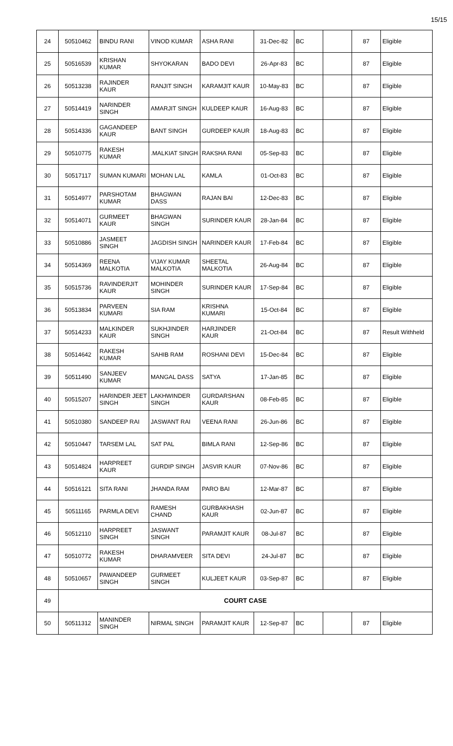15/15
| 24 | 50510462 | BINDU RANI | VINOD KUMAR | ASHA RANI | 31-Dec-82 | BC | | 87 | Eligible |
| 25 | 50516539 | KRISHAN KUMAR | SHYOKARAN | BADO DEVI | 26-Apr-83 | BC | | 87 | Eligible |
| 26 | 50513238 | RAJINDER KAUR | RANJIT SINGH | KARAMJIT KAUR | 10-May-83 | BC | | 87 | Eligible |
| 27 | 50514419 | NARINDER SINGH | AMARJIT SINGH | KULDEEP KAUR | 16-Aug-83 | BC | | 87 | Eligible |
| 28 | 50514336 | GAGANDEEP KAUR | BANT SINGH | GURDEEP KAUR | 18-Aug-83 | BC | | 87 | Eligible |
| 29 | 50510775 | RAKESH KUMAR | .MALKIAT SINGH | RAKSHA RANI | 05-Sep-83 | BC | | 87 | Eligible |
| 30 | 50517117 | SUMAN KUMARI | MOHAN LAL | KAMLA | 01-Oct-83 | BC | | 87 | Eligible |
| 31 | 50514977 | PARSHOTAM KUMAR | BHAGWAN DASS | RAJAN BAI | 12-Dec-83 | BC | | 87 | Eligible |
| 32 | 50514071 | GURMEET KAUR | BHAGWAN SINGH | SURINDER KAUR | 28-Jan-84 | BC | | 87 | Eligible |
| 33 | 50510886 | JASMEET SINGH | JAGDISH SINGH | NARINDER KAUR | 17-Feb-84 | BC | | 87 | Eligible |
| 34 | 50514369 | REENA MALKOTIA | VIJAY KUMAR MALKOTIA | SHEETAL MALKOTIA | 26-Aug-84 | BC | | 87 | Eligible |
| 35 | 50515736 | RAVINDERJIT KAUR | MOHINDER SINGH | SURINDER KAUR | 17-Sep-84 | BC | | 87 | Eligible |
| 36 | 50513834 | PARVEEN KUMARI | SIA RAM | KRISHNA KUMARI | 15-Oct-84 | BC | | 87 | Eligible |
| 37 | 50514233 | MALKINDER KAUR | SUKHJINDER SINGH | HARJINDER KAUR | 21-Oct-84 | BC | | 87 | Result Withheld |
| 38 | 50514642 | RAKESH KUMAR | SAHIB RAM | ROSHANI DEVI | 15-Dec-84 | BC | | 87 | Eligible |
| 39 | 50511490 | SANJEEV KUMAR | MANGAL DASS | SATYA | 17-Jan-85 | BC | | 87 | Eligible |
| 40 | 50515207 | HARINDER JEET SINGH | LAKHWINDER SINGH | GURDARSHAN KAUR | 08-Feb-85 | BC | | 87 | Eligible |
| 41 | 50510380 | SANDEEP RAI | JASWANT RAI | VEENA RANI | 26-Jun-86 | BC | | 87 | Eligible |
| 42 | 50510447 | TARSEM LAL | SAT PAL | BIMLA RANI | 12-Sep-86 | BC | | 87 | Eligible |
| 43 | 50514824 | HARPREET KAUR | GURDIP SINGH | JASVIR KAUR | 07-Nov-86 | BC | | 87 | Eligible |
| 44 | 50516121 | SITA RANI | JHANDA RAM | PARO BAI | 12-Mar-87 | BC | | 87 | Eligible |
| 45 | 50511165 | PARMLA DEVI | RAMESH CHAND | GURBAKHASH KAUR | 02-Jun-87 | BC | | 87 | Eligible |
| 46 | 50512110 | HARPREET SINGH | JASWANT SINGH | PARAMJIT KAUR | 08-Jul-87 | BC | | 87 | Eligible |
| 47 | 50510772 | RAKESH KUMAR | DHARAMVEER | SITA DEVI | 24-Jul-87 | BC | | 87 | Eligible |
| 48 | 50510657 | PAWANDEEP SINGH | GURMEET SINGH | KULJEET KAUR | 03-Sep-87 | BC | | 87 | Eligible |
| 49 | COURT CASE | | | | | | | | |
| 50 | 50511312 | MANINDER SINGH | NIRMAL SINGH | PARAMJIT KAUR | 12-Sep-87 | BC | | 87 | Eligible |